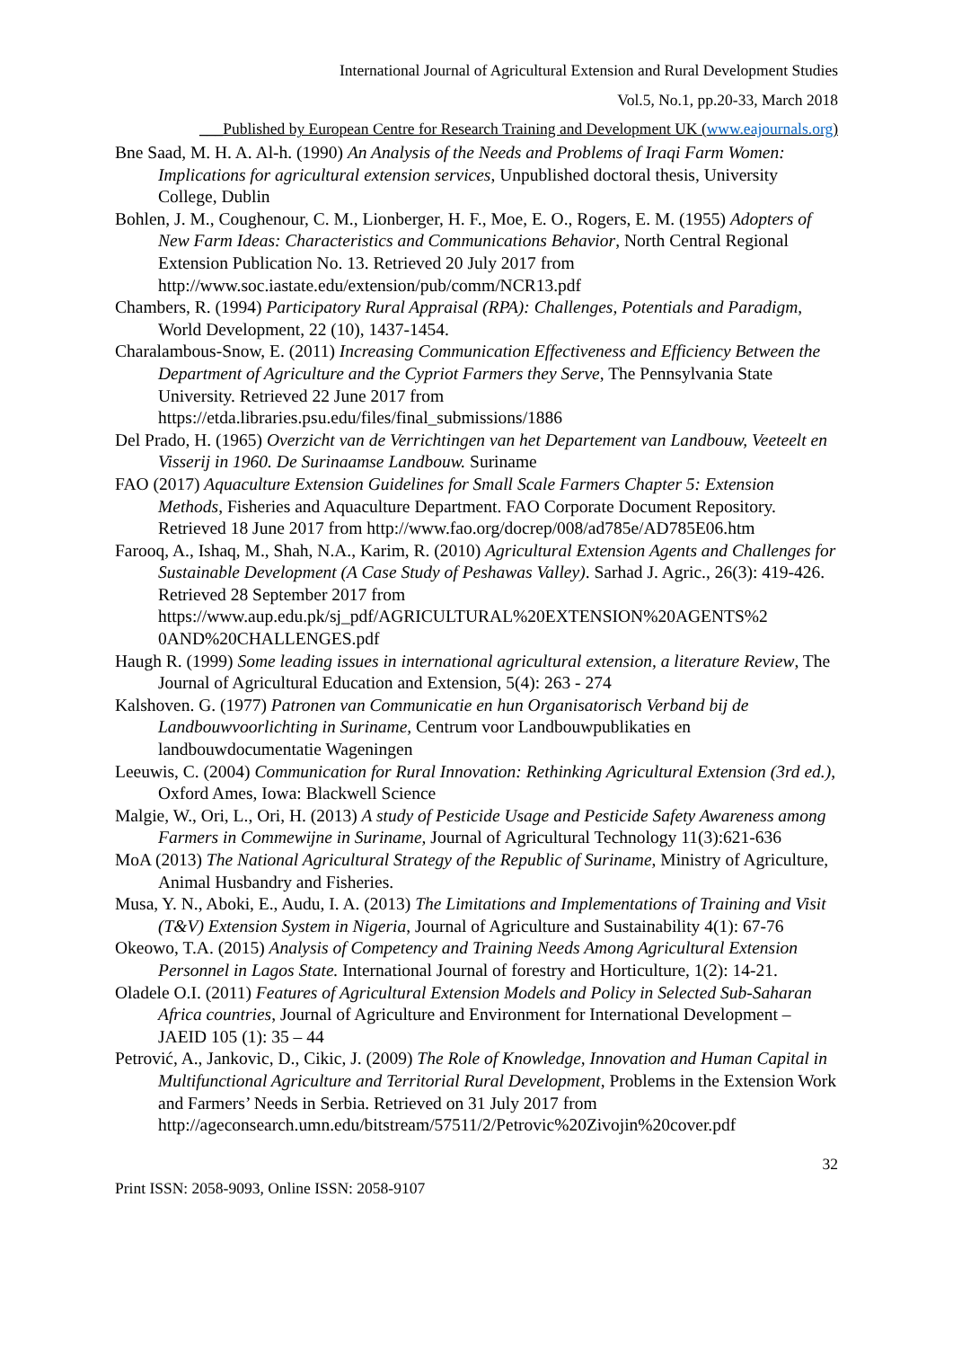International Journal of Agricultural Extension and Rural Development Studies
Vol.5, No.1, pp.20-33, March 2018
___Published by European Centre for Research Training and Development UK (www.eajournals.org)
Bne Saad, M. H. A. Al-h. (1990) An Analysis of the Needs and Problems of Iraqi Farm Women: Implications for agricultural extension services, Unpublished doctoral thesis, University College, Dublin
Bohlen, J. M., Coughenour, C. M., Lionberger, H. F., Moe, E. O., Rogers, E. M. (1955) Adopters of New Farm Ideas: Characteristics and Communications Behavior, North Central Regional Extension Publication No. 13. Retrieved 20 July 2017 from http://www.soc.iastate.edu/extension/pub/comm/NCR13.pdf
Chambers, R. (1994) Participatory Rural Appraisal (RPA): Challenges, Potentials and Paradigm, World Development, 22 (10), 1437-1454.
Charalambous-Snow, E. (2011) Increasing Communication Effectiveness and Efficiency Between the Department of Agriculture and the Cypriot Farmers they Serve, The Pennsylvania State University. Retrieved 22 June 2017 from https://etda.libraries.psu.edu/files/final_submissions/1886
Del Prado, H. (1965) Overzicht van de Verrichtingen van het Departement van Landbouw, Veeteelt en Visserij in 1960. De Surinaamse Landbouw. Suriname
FAO (2017) Aquaculture Extension Guidelines for Small Scale Farmers Chapter 5: Extension Methods, Fisheries and Aquaculture Department. FAO Corporate Document Repository. Retrieved 18 June 2017 from http://www.fao.org/docrep/008/ad785e/AD785E06.htm
Farooq, A., Ishaq, M., Shah, N.A., Karim, R. (2010) Agricultural Extension Agents and Challenges for Sustainable Development (A Case Study of Peshawas Valley). Sarhad J. Agric., 26(3): 419-426. Retrieved 28 September 2017 from https://www.aup.edu.pk/sj_pdf/AGRICULTURAL%20EXTENSION%20AGENTS%2
0AND%20CHALLENGES.pdf
Haugh R. (1999) Some leading issues in international agricultural extension, a literature Review, The Journal of Agricultural Education and Extension, 5(4): 263 - 274
Kalshoven. G. (1977) Patronen van Communicatie en hun Organisatorisch Verband bij de Landbouwvoorlichting in Suriname, Centrum voor Landbouwpublikaties en landbouwdocumentatie Wageningen
Leeuwis, C. (2004) Communication for Rural Innovation: Rethinking Agricultural Extension (3rd ed.), Oxford Ames, Iowa: Blackwell Science
Malgie, W., Ori, L., Ori, H. (2013) A study of Pesticide Usage and Pesticide Safety Awareness among Farmers in Commewijne in Suriname, Journal of Agricultural Technology 11(3):621-636
MoA (2013) The National Agricultural Strategy of the Republic of Suriname, Ministry of Agriculture, Animal Husbandry and Fisheries.
Musa, Y. N., Aboki, E., Audu, I. A. (2013) The Limitations and Implementations of Training and Visit (T&V) Extension System in Nigeria, Journal of Agriculture and Sustainability 4(1): 67-76
Okeowo, T.A. (2015) Analysis of Competency and Training Needs Among Agricultural Extension Personnel in Lagos State. International Journal of forestry and Horticulture, 1(2): 14-21.
Oladele O.I. (2011) Features of Agricultural Extension Models and Policy in Selected Sub-Saharan Africa countries, Journal of Agriculture and Environment for International Development – JAEID 105 (1): 35 – 44
Petrović, A., Jankovic, D., Cikic, J. (2009) The Role of Knowledge, Innovation and Human Capital in Multifunctional Agriculture and Territorial Rural Development, Problems in the Extension Work and Farmers’ Needs in Serbia. Retrieved on 31 July 2017 from http://ageconsearch.umn.edu/bitstream/57511/2/Petrovic%20Zivojin%20cover.pdf
32
Print ISSN: 2058-9093, Online ISSN: 2058-9107